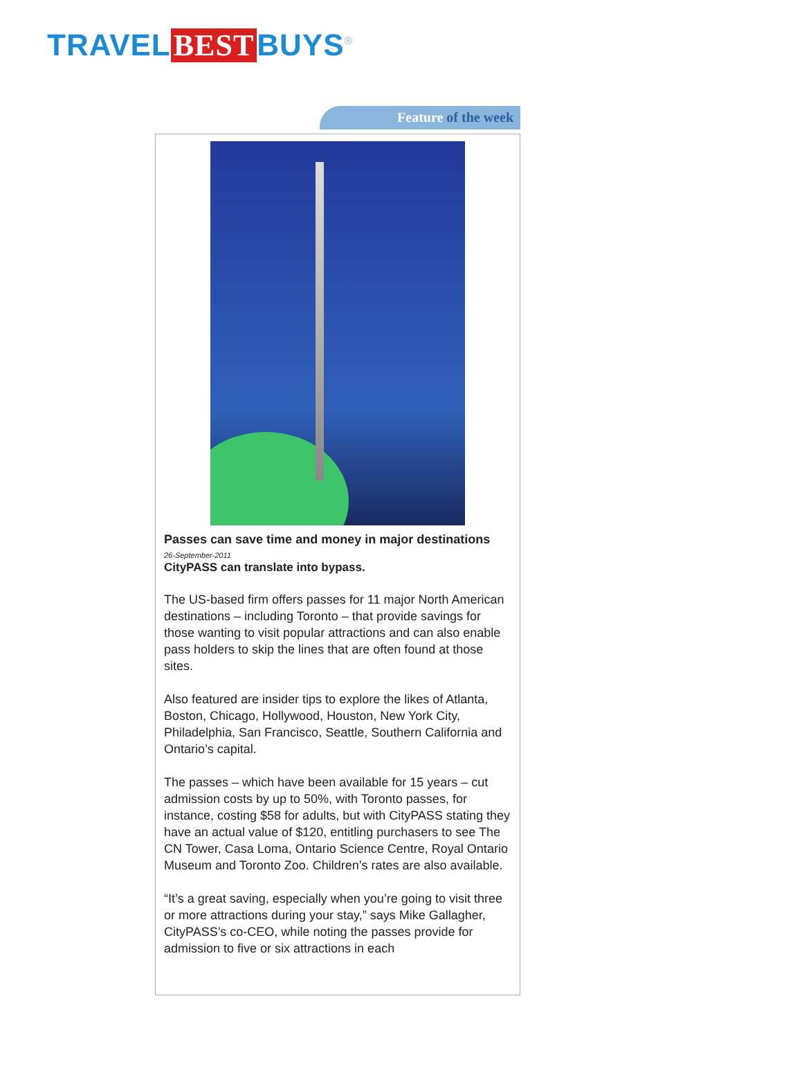TRAVEL BEST BUYS<sup>®</sup>
Feature of the week
Passes can save time and money in major destinations
26-September-2011
CityPASS can translate into bypass.
The US-based firm offers passes for 11 major North American destinations – including Toronto – that provide savings for those wanting to visit popular attractions and can also enable pass holders to skip the lines that are often found at those sites.
Also featured are insider tips to explore the likes of Atlanta, Boston, Chicago, Hollywood, Houston, New York City, Philadelphia, San Francisco, Seattle, Southern California and Ontario’s capital.
The passes – which have been available for 15 years – cut admission costs by up to 50%, with Toronto passes, for instance, costing $58 for adults, but with CityPASS stating they have an actual value of $120, entitling purchasers to see The CN Tower, Casa Loma, Ontario Science Centre, Royal Ontario Museum and Toronto Zoo. Children’s rates are also available.
“It’s a great saving, especially when you’re going to visit three or more attractions during your stay,” says Mike Gallagher, CityPASS’s co-CEO, while noting the passes provide for admission to five or six attractions in each